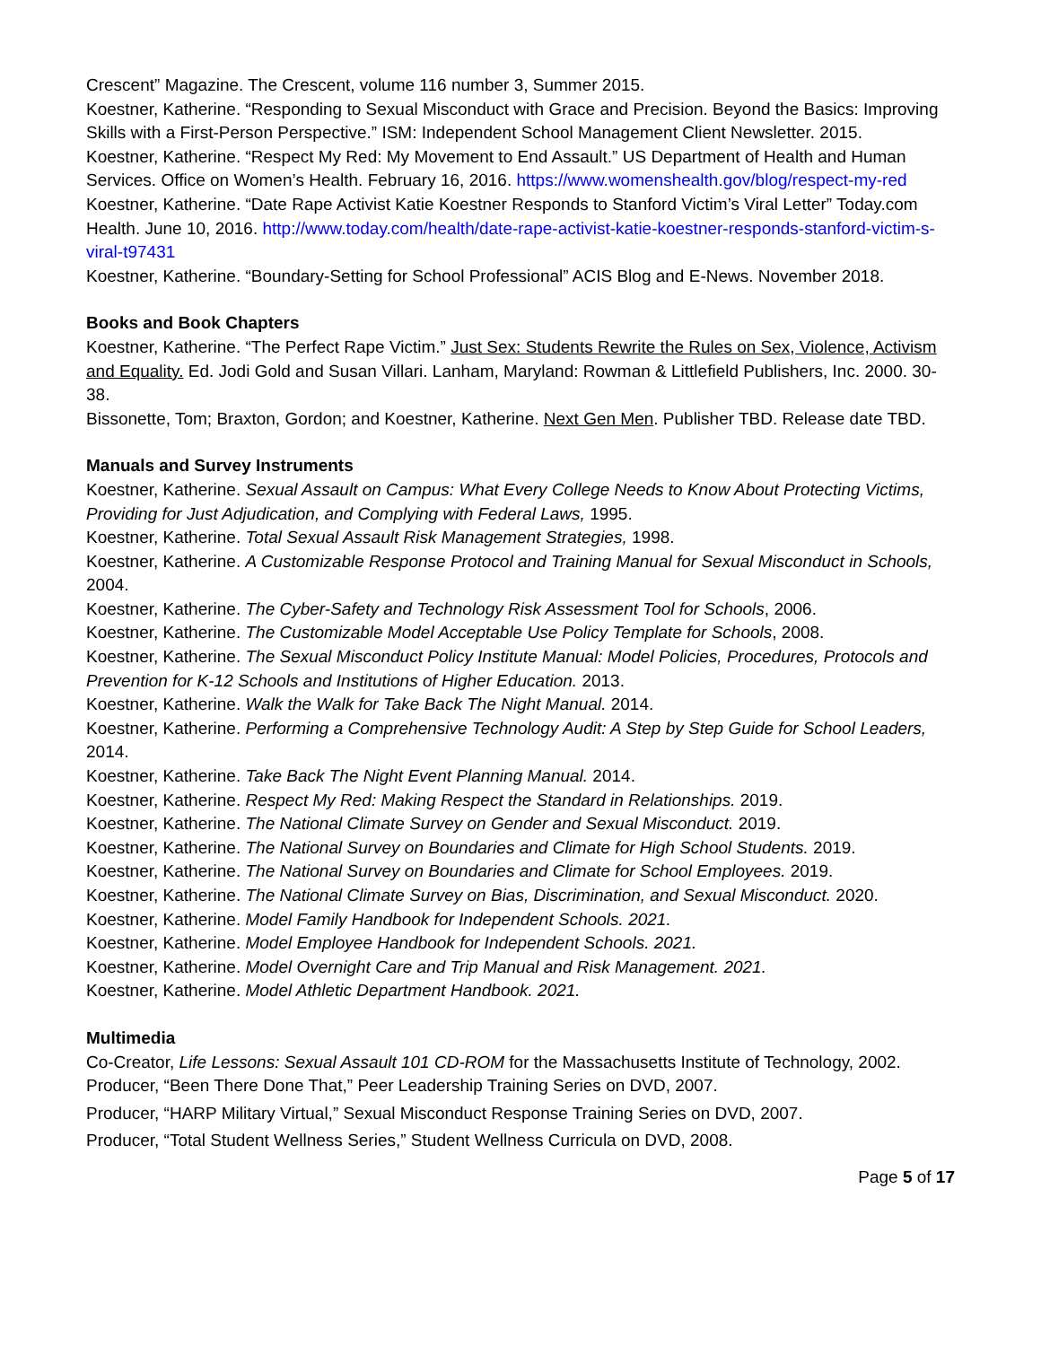Crescent” Magazine. The Crescent, volume 116 number 3, Summer 2015.
Koestner, Katherine. “Responding to Sexual Misconduct with Grace and Precision. Beyond the Basics: Improving Skills with a First-Person Perspective.” ISM: Independent School Management Client Newsletter. 2015.
Koestner, Katherine. “Respect My Red: My Movement to End Assault.” US Department of Health and Human Services. Office on Women’s Health. February 16, 2016. https://www.womenshealth.gov/blog/respect-my-red
Koestner, Katherine. “Date Rape Activist Katie Koestner Responds to Stanford Victim’s Viral Letter” Today.com Health. June 10, 2016. http://www.today.com/health/date-rape-activist-katie-koestner-responds-stanford-victim-s-viral-t97431
Koestner, Katherine. “Boundary-Setting for School Professional” ACIS Blog and E-News. November 2018.
Books and Book Chapters
Koestner, Katherine. “The Perfect Rape Victim.” Just Sex: Students Rewrite the Rules on Sex, Violence, Activism and Equality. Ed. Jodi Gold and Susan Villari. Lanham, Maryland: Rowman & Littlefield Publishers, Inc. 2000. 30-38.
Bissonette, Tom; Braxton, Gordon; and Koestner, Katherine. Next Gen Men. Publisher TBD. Release date TBD.
Manuals and Survey Instruments
Koestner, Katherine. Sexual Assault on Campus: What Every College Needs to Know About Protecting Victims, Providing for Just Adjudication, and Complying with Federal Laws, 1995.
Koestner, Katherine. Total Sexual Assault Risk Management Strategies, 1998.
Koestner, Katherine. A Customizable Response Protocol and Training Manual for Sexual Misconduct in Schools, 2004.
Koestner, Katherine. The Cyber-Safety and Technology Risk Assessment Tool for Schools, 2006.
Koestner, Katherine. The Customizable Model Acceptable Use Policy Template for Schools, 2008.
Koestner, Katherine. The Sexual Misconduct Policy Institute Manual: Model Policies, Procedures, Protocols and Prevention for K-12 Schools and Institutions of Higher Education. 2013.
Koestner, Katherine. Walk the Walk for Take Back The Night Manual. 2014.
Koestner, Katherine. Performing a Comprehensive Technology Audit: A Step by Step Guide for School Leaders, 2014.
Koestner, Katherine. Take Back The Night Event Planning Manual. 2014.
Koestner, Katherine. Respect My Red: Making Respect the Standard in Relationships. 2019.
Koestner, Katherine. The National Climate Survey on Gender and Sexual Misconduct. 2019.
Koestner, Katherine. The National Survey on Boundaries and Climate for High School Students. 2019.
Koestner, Katherine. The National Survey on Boundaries and Climate for School Employees. 2019.
Koestner, Katherine. The National Climate Survey on Bias, Discrimination, and Sexual Misconduct. 2020.
Koestner, Katherine. Model Family Handbook for Independent Schools. 2021.
Koestner, Katherine. Model Employee Handbook for Independent Schools. 2021.
Koestner, Katherine. Model Overnight Care and Trip Manual and Risk Management. 2021.
Koestner, Katherine. Model Athletic Department Handbook. 2021.
Multimedia
Co-Creator, Life Lessons: Sexual Assault 101 CD-ROM for the Massachusetts Institute of Technology, 2002.
Producer, “Been There Done That,” Peer Leadership Training Series on DVD, 2007.
Producer, “HARP Military Virtual,” Sexual Misconduct Response Training Series on DVD, 2007.
Producer, “Total Student Wellness Series,” Student Wellness Curricula on DVD, 2008.
Page 5 of 17